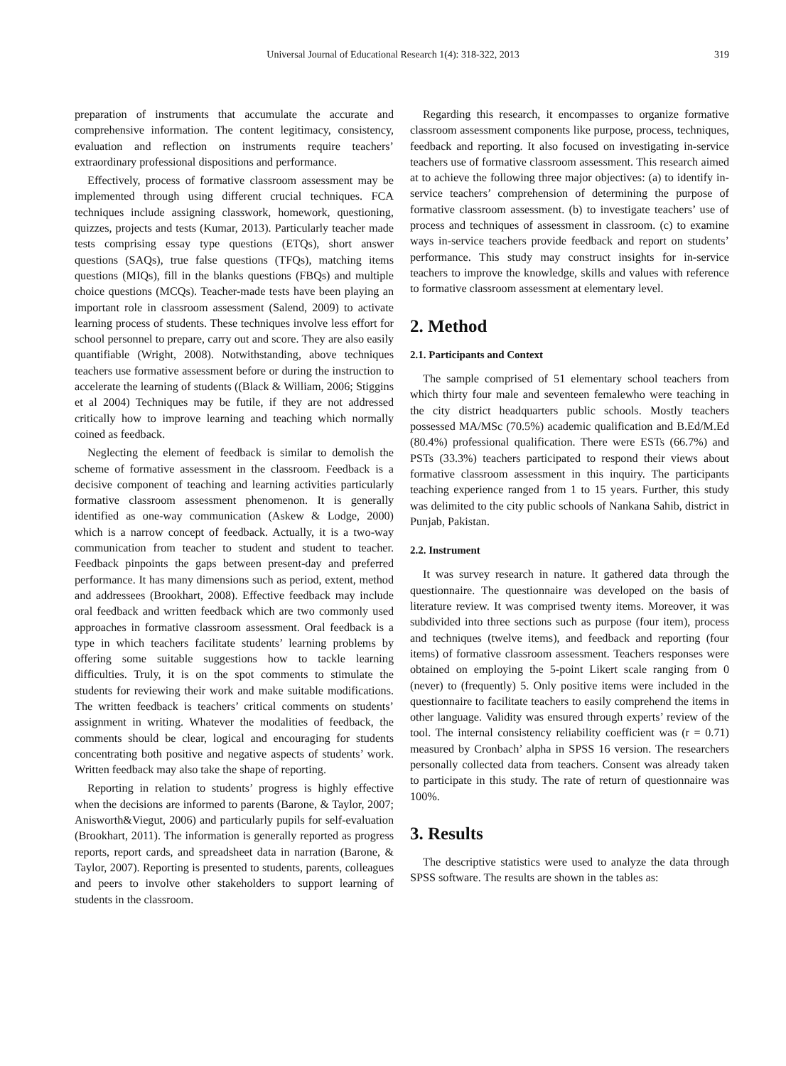Universal Journal of Educational Research 1(4): 318-322, 2013 319
preparation of instruments that accumulate the accurate and comprehensive information. The content legitimacy, consistency, evaluation and reflection on instruments require teachers’ extraordinary professional dispositions and performance.
Effectively, process of formative classroom assessment may be implemented through using different crucial techniques. FCA techniques include assigning classwork, homework, questioning, quizzes, projects and tests (Kumar, 2013). Particularly teacher made tests comprising essay type questions (ETQs), short answer questions (SAQs), true false questions (TFQs), matching items questions (MIQs), fill in the blanks questions (FBQs) and multiple choice questions (MCQs). Teacher-made tests have been playing an important role in classroom assessment (Salend, 2009) to activate learning process of students. These techniques involve less effort for school personnel to prepare, carry out and score. They are also easily quantifiable (Wright, 2008). Notwithstanding, above techniques teachers use formative assessment before or during the instruction to accelerate the learning of students ((Black & William, 2006; Stiggins et al 2004) Techniques may be futile, if they are not addressed critically how to improve learning and teaching which normally coined as feedback.
Neglecting the element of feedback is similar to demolish the scheme of formative assessment in the classroom. Feedback is a decisive component of teaching and learning activities particularly formative classroom assessment phenomenon. It is generally identified as one-way communication (Askew & Lodge, 2000) which is a narrow concept of feedback. Actually, it is a two-way communication from teacher to student and student to teacher. Feedback pinpoints the gaps between present-day and preferred performance. It has many dimensions such as period, extent, method and addressees (Brookhart, 2008). Effective feedback may include oral feedback and written feedback which are two commonly used approaches in formative classroom assessment. Oral feedback is a type in which teachers facilitate students’ learning problems by offering some suitable suggestions how to tackle learning difficulties. Truly, it is on the spot comments to stimulate the students for reviewing their work and make suitable modifications. The written feedback is teachers’ critical comments on students’ assignment in writing. Whatever the modalities of feedback, the comments should be clear, logical and encouraging for students concentrating both positive and negative aspects of students’ work. Written feedback may also take the shape of reporting.
Reporting in relation to students’ progress is highly effective when the decisions are informed to parents (Barone, & Taylor, 2007; Anisworth&Viegut, 2006) and particularly pupils for self-evaluation (Brookhart, 2011). The information is generally reported as progress reports, report cards, and spreadsheet data in narration (Barone, & Taylor, 2007). Reporting is presented to students, parents, colleagues and peers to involve other stakeholders to support learning of students in the classroom.
Regarding this research, it encompasses to organize formative classroom assessment components like purpose, process, techniques, feedback and reporting. It also focused on investigating in-service teachers use of formative classroom assessment. This research aimed at to achieve the following three major objectives: (a) to identify in-service teachers’ comprehension of determining the purpose of formative classroom assessment. (b) to investigate teachers’ use of process and techniques of assessment in classroom. (c) to examine ways in-service teachers provide feedback and report on students’ performance. This study may construct insights for in-service teachers to improve the knowledge, skills and values with reference to formative classroom assessment at elementary level.
2. Method
2.1. Participants and Context
The sample comprised of 51 elementary school teachers from which thirty four male and seventeen femalewho were teaching in the city district headquarters public schools. Mostly teachers possessed MA/MSc (70.5%) academic qualification and B.Ed/M.Ed (80.4%) professional qualification. There were ESTs (66.7%) and PSTs (33.3%) teachers participated to respond their views about formative classroom assessment in this inquiry. The participants teaching experience ranged from 1 to 15 years. Further, this study was delimited to the city public schools of Nankana Sahib, district in Punjab, Pakistan.
2.2. Instrument
It was survey research in nature. It gathered data through the questionnaire. The questionnaire was developed on the basis of literature review. It was comprised twenty items. Moreover, it was subdivided into three sections such as purpose (four item), process and techniques (twelve items), and feedback and reporting (four items) of formative classroom assessment. Teachers responses were obtained on employing the 5-point Likert scale ranging from 0 (never) to (frequently) 5. Only positive items were included in the questionnaire to facilitate teachers to easily comprehend the items in other language. Validity was ensured through experts’ review of the tool. The internal consistency reliability coefficient was (r = 0.71) measured by Cronbach’ alpha in SPSS 16 version. The researchers personally collected data from teachers. Consent was already taken to participate in this study. The rate of return of questionnaire was 100%.
3. Results
The descriptive statistics were used to analyze the data through SPSS software. The results are shown in the tables as: